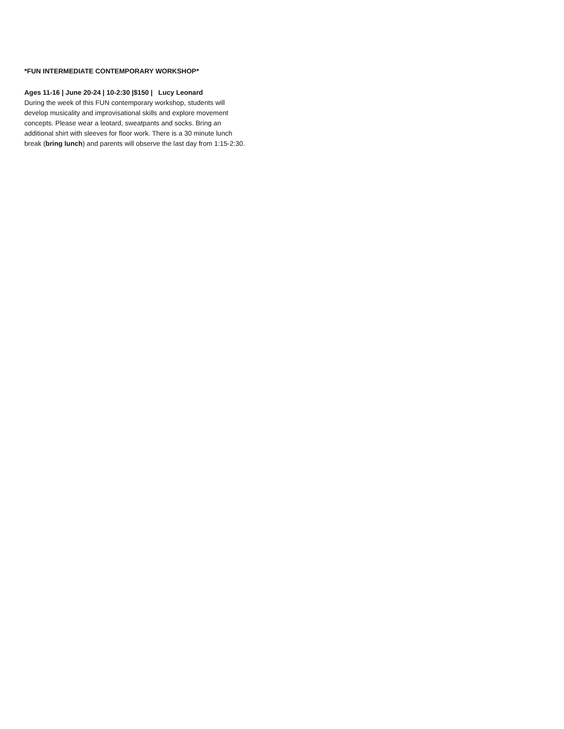*FUN INTERMEDIATE CONTEMPORARY WORKSHOP*
Ages 11-16 | June 20-24 | 10-2:30 |$150 | Lucy Leonard
During the week of this FUN contemporary workshop, students will
develop musicality and improvisational skills and explore movement
concepts. Please wear a leotard, sweatpants and socks. Bring an
additional shirt with sleeves for floor work. There is a 30 minute lunch
break (bring lunch) and parents will observe the last day from 1:15-2:30.